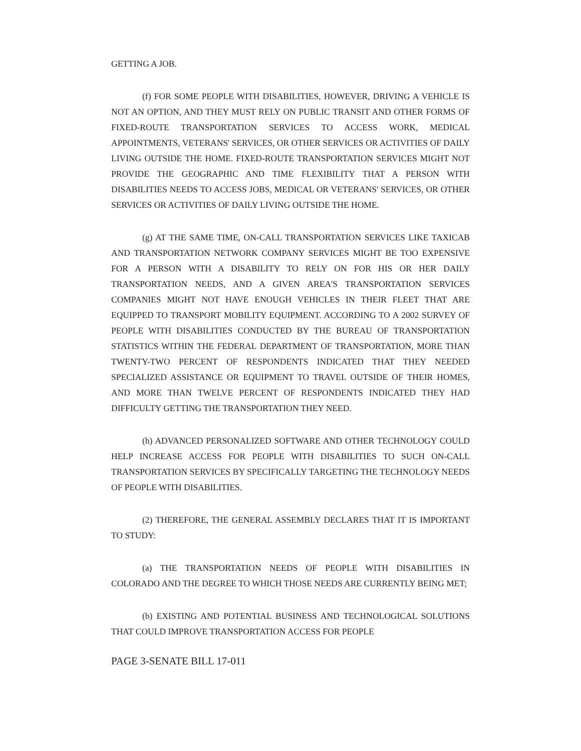GETTING A JOB.
(f) FOR SOME PEOPLE WITH DISABILITIES, HOWEVER, DRIVING A VEHICLE IS NOT AN OPTION, AND THEY MUST RELY ON PUBLIC TRANSIT AND OTHER FORMS OF FIXED-ROUTE TRANSPORTATION SERVICES TO ACCESS WORK, MEDICAL APPOINTMENTS, VETERANS' SERVICES, OR OTHER SERVICES OR ACTIVITIES OF DAILY LIVING OUTSIDE THE HOME. FIXED-ROUTE TRANSPORTATION SERVICES MIGHT NOT PROVIDE THE GEOGRAPHIC AND TIME FLEXIBILITY THAT A PERSON WITH DISABILITIES NEEDS TO ACCESS JOBS, MEDICAL OR VETERANS' SERVICES, OR OTHER SERVICES OR ACTIVITIES OF DAILY LIVING OUTSIDE THE HOME.
(g) AT THE SAME TIME, ON-CALL TRANSPORTATION SERVICES LIKE TAXICAB AND TRANSPORTATION NETWORK COMPANY SERVICES MIGHT BE TOO EXPENSIVE FOR A PERSON WITH A DISABILITY TO RELY ON FOR HIS OR HER DAILY TRANSPORTATION NEEDS, AND A GIVEN AREA'S TRANSPORTATION SERVICES COMPANIES MIGHT NOT HAVE ENOUGH VEHICLES IN THEIR FLEET THAT ARE EQUIPPED TO TRANSPORT MOBILITY EQUIPMENT. ACCORDING TO A 2002 SURVEY OF PEOPLE WITH DISABILITIES CONDUCTED BY THE BUREAU OF TRANSPORTATION STATISTICS WITHIN THE FEDERAL DEPARTMENT OF TRANSPORTATION, MORE THAN TWENTY-TWO PERCENT OF RESPONDENTS INDICATED THAT THEY NEEDED SPECIALIZED ASSISTANCE OR EQUIPMENT TO TRAVEL OUTSIDE OF THEIR HOMES, AND MORE THAN TWELVE PERCENT OF RESPONDENTS INDICATED THEY HAD DIFFICULTY GETTING THE TRANSPORTATION THEY NEED.
(h) ADVANCED PERSONALIZED SOFTWARE AND OTHER TECHNOLOGY COULD HELP INCREASE ACCESS FOR PEOPLE WITH DISABILITIES TO SUCH ON-CALL TRANSPORTATION SERVICES BY SPECIFICALLY TARGETING THE TECHNOLOGY NEEDS OF PEOPLE WITH DISABILITIES.
(2) THEREFORE, THE GENERAL ASSEMBLY DECLARES THAT IT IS IMPORTANT TO STUDY:
(a) THE TRANSPORTATION NEEDS OF PEOPLE WITH DISABILITIES IN COLORADO AND THE DEGREE TO WHICH THOSE NEEDS ARE CURRENTLY BEING MET;
(b) EXISTING AND POTENTIAL BUSINESS AND TECHNOLOGICAL SOLUTIONS THAT COULD IMPROVE TRANSPORTATION ACCESS FOR PEOPLE
PAGE 3-SENATE BILL 17-011